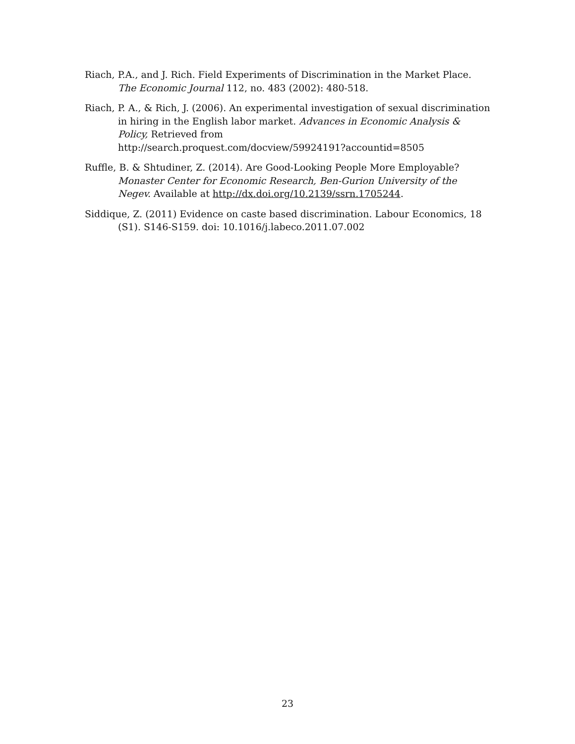Riach, P.A., and J. Rich. Field Experiments of Discrimination in the Market Place. The Economic Journal 112, no. 483 (2002): 480-518.
Riach, P. A., & Rich, J. (2006). An experimental investigation of sexual discrimination in hiring in the English labor market. Advances in Economic Analysis & Policy, Retrieved from
http://search.proquest.com/docview/59924191?accountid=8505
Ruffle, B. & Shtudiner, Z. (2014). Are Good-Looking People More Employable? Monaster Center for Economic Research, Ben-Gurion University of the Negev. Available at http://dx.doi.org/10.2139/ssrn.1705244.
Siddique, Z. (2011) Evidence on caste based discrimination. Labour Economics, 18 (S1). S146-S159. doi: 10.1016/j.labeco.2011.07.002
23